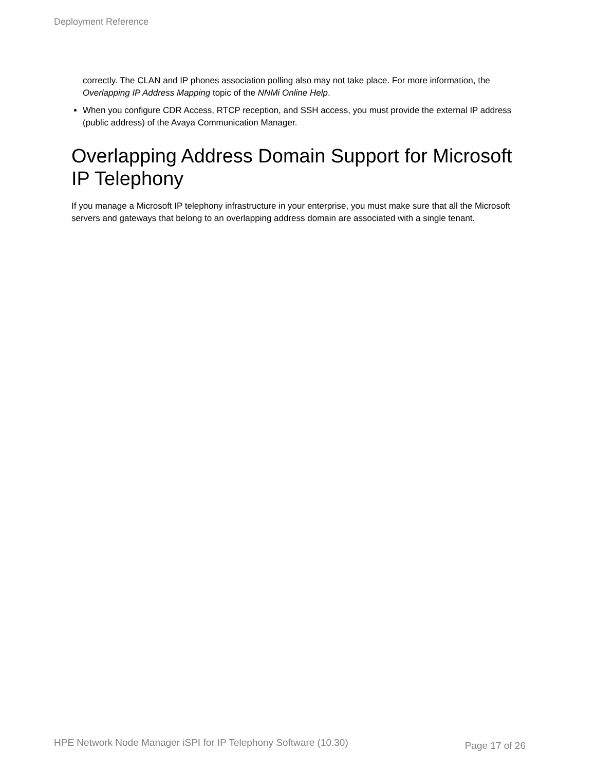Deployment Reference
correctly. The CLAN and IP phones association polling also may not take place. For more information, the Overlapping IP Address Mapping topic of the NNMi Online Help.
When you configure CDR Access, RTCP reception, and SSH access, you must provide the external IP address (public address) of the Avaya Communication Manager.
Overlapping Address Domain Support for Microsoft IP Telephony
If you manage a Microsoft IP telephony infrastructure in your enterprise, you must make sure that all the Microsoft servers and gateways that belong to an overlapping address domain are associated with a single tenant.
HPE Network Node Manager iSPI for IP Telephony Software (10.30) Page 17 of 26